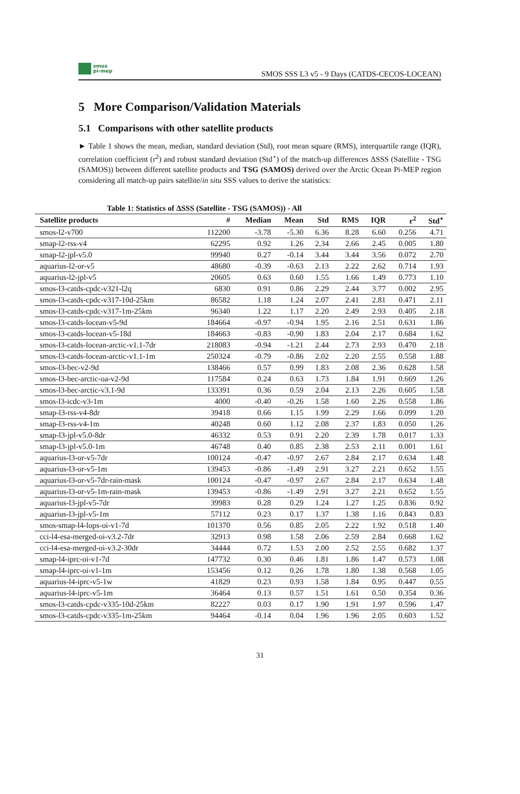smos
pi-mep
SMOS SSS L3 v5 - 9 Days (CATDS-CECOS-LOCEAN)
5 More Comparison/Validation Materials
5.1 Comparisons with other satellite products
► Table 1 shows the mean, median, standard deviation (Std), root mean square (RMS), interquartile range (IQR), correlation coefficient (r<sup>2</sup>) and robust standard deviation (Std<sup>⋆</sup>) of the match-up differences ΔSSS (Satellite - TSG (SAMOS)) between different satellite products and TSG (SAMOS) derived over the Arctic Ocean Pi-MEP region considering all match-up pairs satellite/in situ SSS values to derive the statistics:
Table 1: Statistics of ΔSSS (Satellite - TSG (SAMOS)) - All
| Satellite products | # | Median | Mean | Std | RMS | IQR | r<sup>2</sup> | Std<sup>⋆</sup> |
| --- | --- | --- | --- | --- | --- | --- | --- | --- |
| smos-l2-v700 | 112200 | -3.78 | -5.30 | 6.36 | 8.28 | 6.60 | 0.256 | 4.71 |
| smap-l2-rss-v4 | 62295 | 0.92 | 1.26 | 2.34 | 2.66 | 2.45 | 0.005 | 1.80 |
| smap-l2-jpl-v5.0 | 99940 | 0.27 | -0.14 | 3.44 | 3.44 | 3.56 | 0.072 | 2.70 |
| aquarius-l2-or-v5 | 48680 | -0.39 | -0.63 | 2.13 | 2.22 | 2.62 | 0.714 | 1.93 |
| aquarius-l2-jpl-v5 | 20605 | 0.63 | 0.60 | 1.55 | 1.66 | 1.49 | 0.773 | 1.10 |
| smos-l3-catds-cpdc-v321-l2q | 6830 | 0.91 | 0.86 | 2.29 | 2.44 | 3.77 | 0.002 | 2.95 |
| smos-l3-catds-cpdc-v317-10d-25km | 86582 | 1.18 | 1.24 | 2.07 | 2.41 | 2.81 | 0.471 | 2.11 |
| smos-l3-catds-cpdc-v317-1m-25km | 96340 | 1.22 | 1.17 | 2.20 | 2.49 | 2.93 | 0.405 | 2.18 |
| smos-l3-catds-locean-v5-9d | 184664 | -0.97 | -0.94 | 1.95 | 2.16 | 2.51 | 0.631 | 1.86 |
| smos-l3-catds-locean-v5-18d | 184663 | -0.83 | -0.90 | 1.83 | 2.04 | 2.17 | 0.684 | 1.62 |
| smos-l3-catds-locean-arctic-v1.1-7dr | 218083 | -0.94 | -1.21 | 2.44 | 2.73 | 2.93 | 0.470 | 2.18 |
| smos-l3-catds-locean-arctic-v1.1-1m | 250324 | -0.79 | -0.86 | 2.02 | 2.20 | 2.55 | 0.558 | 1.88 |
| smos-l3-bec-v2-9d | 138466 | 0.57 | 0.99 | 1.83 | 2.08 | 2.36 | 0.628 | 1.58 |
| smos-l3-bec-arctic-oa-v2-9d | 117584 | 0.24 | 0.63 | 1.73 | 1.84 | 1.91 | 0.669 | 1.26 |
| smos-l3-bec-arctic-v3.1-9d | 133391 | 0.36 | 0.59 | 2.04 | 2.13 | 2.26 | 0.605 | 1.58 |
| smos-l3-icdc-v3-1m | 4000 | -0.40 | -0.26 | 1.58 | 1.60 | 2.26 | 0.558 | 1.86 |
| smap-l3-rss-v4-8dr | 39418 | 0.66 | 1.15 | 1.99 | 2.29 | 1.66 | 0.099 | 1.20 |
| smap-l3-rss-v4-1m | 40248 | 0.60 | 1.12 | 2.08 | 2.37 | 1.83 | 0.050 | 1.26 |
| smap-l3-jpl-v5.0-8dr | 46332 | 0.53 | 0.91 | 2.20 | 2.39 | 1.78 | 0.017 | 1.33 |
| smap-l3-jpl-v5.0-1m | 46748 | 0.40 | 0.85 | 2.38 | 2.53 | 2.11 | 0.001 | 1.61 |
| aquarius-l3-or-v5-7dr | 100124 | -0.47 | -0.97 | 2.67 | 2.84 | 2.17 | 0.634 | 1.48 |
| aquarius-l3-or-v5-1m | 139453 | -0.86 | -1.49 | 2.91 | 3.27 | 2.21 | 0.652 | 1.55 |
| aquarius-l3-or-v5-7dr-rain-mask | 100124 | -0.47 | -0.97 | 2.67 | 2.84 | 2.17 | 0.634 | 1.48 |
| aquarius-l3-or-v5-1m-rain-mask | 139453 | -0.86 | -1.49 | 2.91 | 3.27 | 2.21 | 0.652 | 1.55 |
| aquarius-l3-jpl-v5-7dr | 39983 | 0.28 | 0.29 | 1.24 | 1.27 | 1.25 | 0.836 | 0.92 |
| aquarius-l3-jpl-v5-1m | 57112 | 0.23 | 0.17 | 1.37 | 1.38 | 1.16 | 0.843 | 0.83 |
| smos-smap-l4-lops-oi-v1-7d | 101370 | 0.56 | 0.85 | 2.05 | 2.22 | 1.92 | 0.518 | 1.40 |
| cci-l4-esa-merged-oi-v3.2-7dr | 32913 | 0.98 | 1.58 | 2.06 | 2.59 | 2.84 | 0.668 | 1.62 |
| cci-l4-esa-merged-oi-v3.2-30dr | 34444 | 0.72 | 1.53 | 2.00 | 2.52 | 2.55 | 0.682 | 1.37 |
| smap-l4-iprc-oi-v1-7d | 147732 | 0.30 | 0.46 | 1.81 | 1.86 | 1.47 | 0.573 | 1.08 |
| smap-l4-iprc-oi-v1-1m | 153456 | 0.12 | 0.26 | 1.78 | 1.80 | 1.38 | 0.568 | 1.05 |
| aquarius-l4-iprc-v5-1w | 41829 | 0.23 | 0.93 | 1.58 | 1.84 | 0.95 | 0.447 | 0.55 |
| aquarius-l4-iprc-v5-1m | 36464 | 0.13 | 0.57 | 1.51 | 1.61 | 0.50 | 0.354 | 0.36 |
| smos-l3-catds-cpdc-v335-10d-25km | 82227 | 0.03 | 0.17 | 1.90 | 1.91 | 1.97 | 0.596 | 1.47 |
| smos-l3-catds-cpdc-v335-1m-25km | 94464 | -0.14 | 0.04 | 1.96 | 1.96 | 2.05 | 0.603 | 1.52 |
31